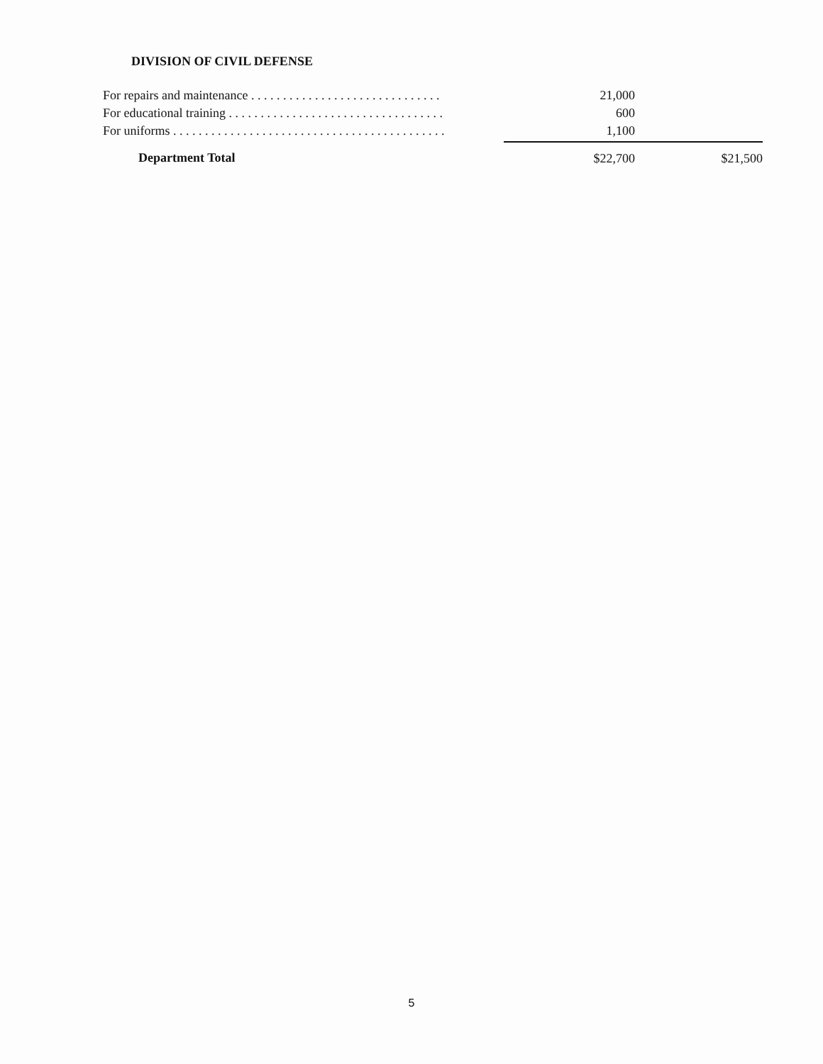DIVISION OF CIVIL DEFENSE
| For repairs and maintenance . . . . . . . . . . . . . . . . . . . . . . . . . . . . . . | 21,000 | |
| For educational training . . . . . . . . . . . . . . . . . . . . . . . . . . . . . . . . . . | 600 | |
| For uniforms . . . . . . . . . . . . . . . . . . . . . . . . . . . . . . . . . . . . . . . . . . . | 1,100 | |
| Department Total | $22,700 | $21,500 |
5